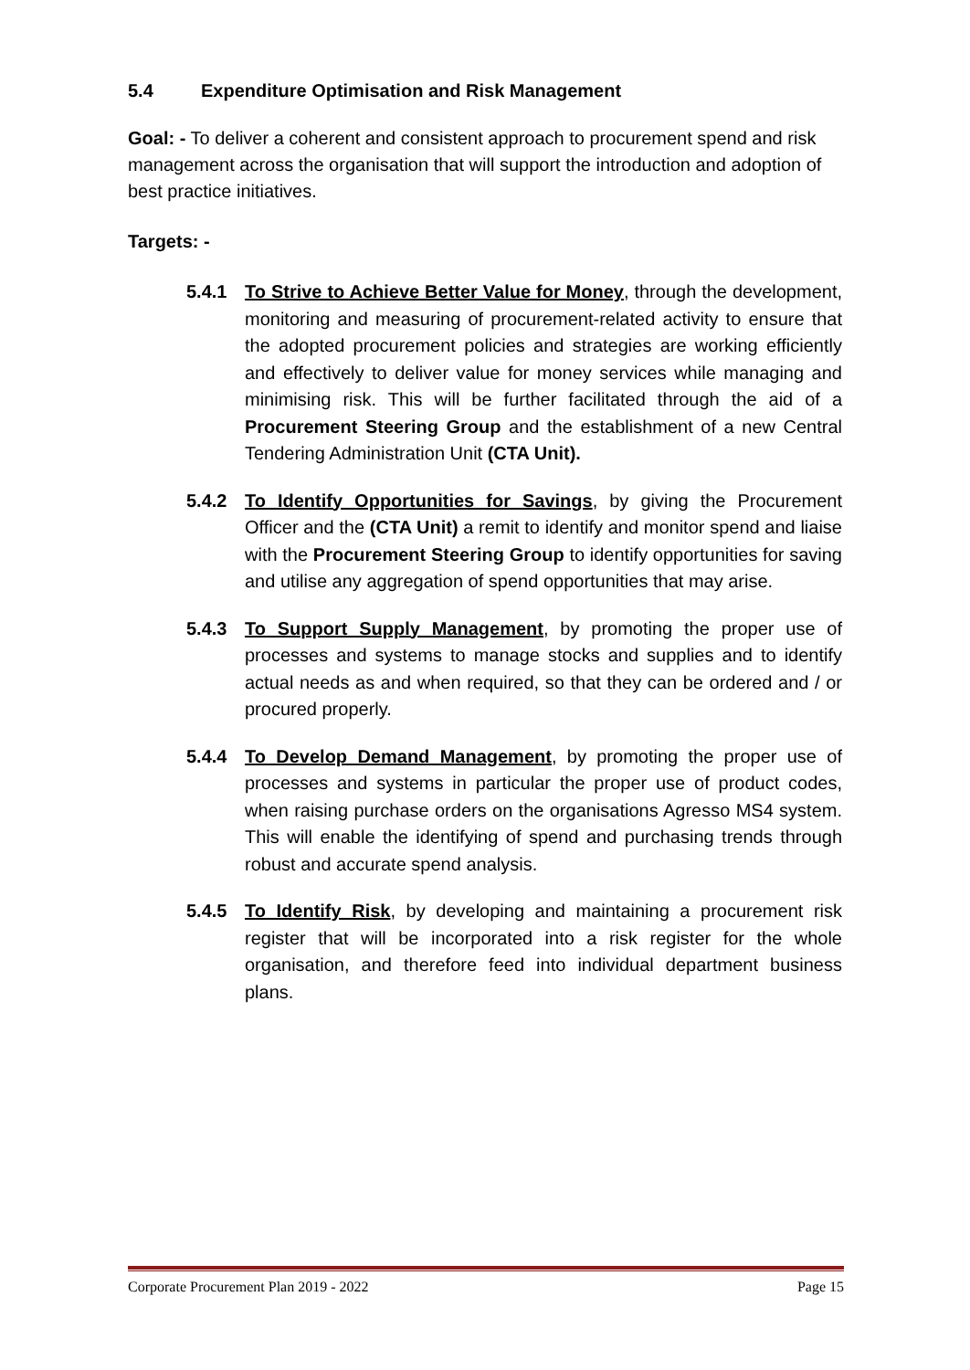5.4 Expenditure Optimisation and Risk Management
Goal: - To deliver a coherent and consistent approach to procurement spend and risk management across the organisation that will support the introduction and adoption of best practice initiatives.
Targets: -
5.4.1 To Strive to Achieve Better Value for Money, through the development, monitoring and measuring of procurement-related activity to ensure that the adopted procurement policies and strategies are working efficiently and effectively to deliver value for money services while managing and minimising risk. This will be further facilitated through the aid of a Procurement Steering Group and the establishment of a new Central Tendering Administration Unit (CTA Unit).
5.4.2 To Identify Opportunities for Savings, by giving the Procurement Officer and the (CTA Unit) a remit to identify and monitor spend and liaise with the Procurement Steering Group to identify opportunities for saving and utilise any aggregation of spend opportunities that may arise.
5.4.3 To Support Supply Management, by promoting the proper use of processes and systems to manage stocks and supplies and to identify actual needs as and when required, so that they can be ordered and / or procured properly.
5.4.4 To Develop Demand Management, by promoting the proper use of processes and systems in particular the proper use of product codes, when raising purchase orders on the organisations Agresso MS4 system. This will enable the identifying of spend and purchasing trends through robust and accurate spend analysis.
5.4.5 To Identify Risk, by developing and maintaining a procurement risk register that will be incorporated into a risk register for the whole organisation, and therefore feed into individual department business plans.
Corporate Procurement Plan 2019 - 2022 Page 15